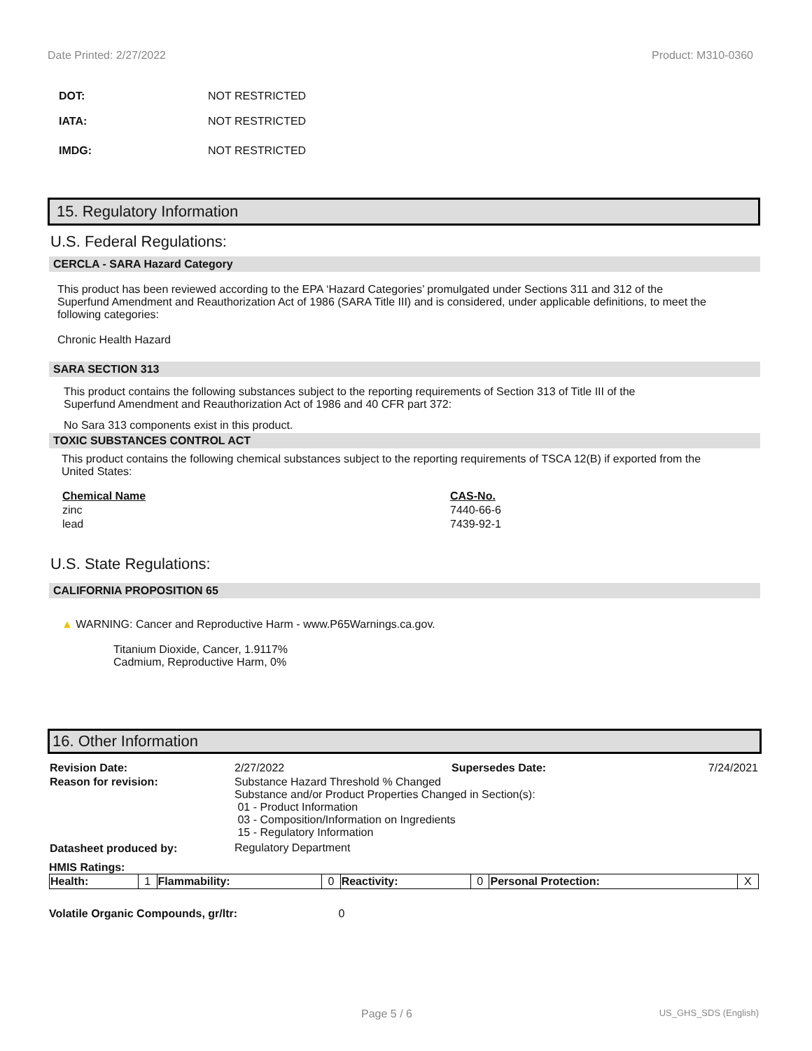Date Printed: 2/27/2022 Product: M310-0360
DOT: NOT RESTRICTED
IATA: NOT RESTRICTED
IMDG: NOT RESTRICTED
15. Regulatory Information
U.S. Federal Regulations:
CERCLA - SARA Hazard Category
This product has been reviewed according to the EPA ‘Hazard Categories’ promulgated under Sections 311 and 312 of the Superfund Amendment and Reauthorization Act of 1986 (SARA Title III) and is considered, under applicable definitions, to meet the following categories:
Chronic Health Hazard
SARA SECTION 313
This product contains the following substances subject to the reporting requirements of Section 313 of Title III of the Superfund Amendment and Reauthorization Act of 1986 and 40 CFR part 372:
No Sara 313 components exist in this product.
TOXIC SUBSTANCES CONTROL ACT
This product contains the following chemical substances subject to the reporting requirements of TSCA 12(B) if exported from the United States:
| Chemical Name | CAS-No. |
| --- | --- |
| zinc | 7440-66-6 |
| lead | 7439-92-1 |
U.S. State Regulations:
CALIFORNIA PROPOSITION 65
▲ WARNING: Cancer and Reproductive Harm - www.P65Warnings.ca.gov.
Titanium Dioxide, Cancer, 1.9117%
Cadmium, Reproductive Harm, 0%
16. Other Information
| Revision Date: | 2/27/2022 | Supersedes Date: | 7/24/2021 |
| Reason for revision: | Substance Hazard Threshold % Changed Substance and/or Product Properties Changed in Section(s): 01 - Product Information 03 - Composition/Information on Ingredients 15 - Regulatory Information | | |
| Datasheet produced by: | Regulatory Department | | |
HMIS Ratings:
| Health: | 1 | Flammability: | 0 | Reactivity: | 0 | Personal Protection: | X |
Volatile Organic Compounds, gr/ltr: 0
Page 5 / 6 US_GHS_SDS (English)